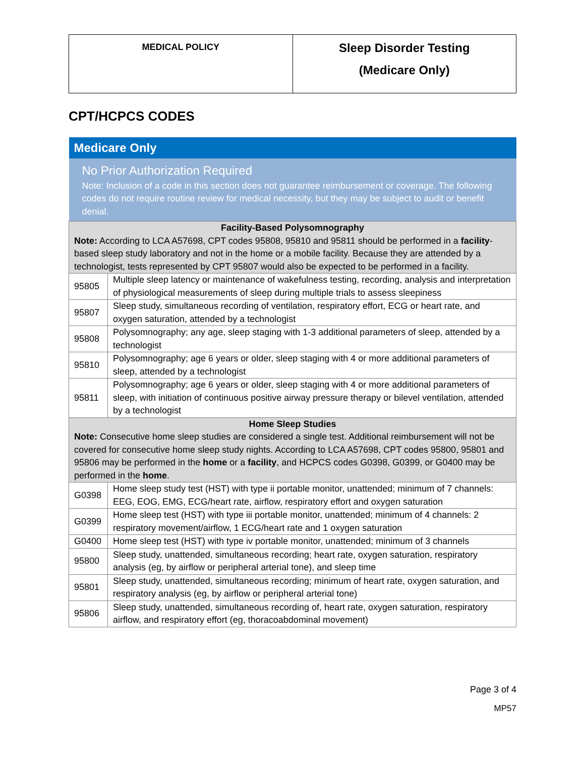| MEDICAL POLICY | Sleep Disorder Testing (Medicare Only) |
CPT/HCPCS CODES
| Medicare Only | |
| No Prior Authorization Required Note: Inclusion of a code in this section does not guarantee reimbursement or coverage. The following codes do not require routine review for medical necessity, but they may be subject to audit or benefit denial. | |
| Facility-Based Polysomnography Note: According to LCA A57698, CPT codes 95808, 95810 and 95811 should be performed in a facility -based sleep study laboratory and not in the home or a mobile facility. Because they are attended by a technologist, tests represented by CPT 95807 would also be expected to be performed in a facility. | |
| 95805 | Multiple sleep latency or maintenance of wakefulness testing, recording, analysis and interpretation of physiological measurements of sleep during multiple trials to assess sleepiness |
| 95807 | Sleep study, simultaneous recording of ventilation, respiratory effort, ECG or heart rate, and oxygen saturation, attended by a technologist |
| 95808 | Polysomnography; any age, sleep staging with 1-3 additional parameters of sleep, attended by a technologist |
| 95810 | Polysomnography; age 6 years or older, sleep staging with 4 or more additional parameters of sleep, attended by a technologist |
| 95811 | Polysomnography; age 6 years or older, sleep staging with 4 or more additional parameters of sleep, with initiation of continuous positive airway pressure therapy or bilevel ventilation, attended by a technologist |
| Home Sleep Studies Note: Consecutive home sleep studies are considered a single test. Additional reimbursement will not be covered for consecutive home sleep study nights. According to LCA A57698, CPT codes 95800, 95801 and 95806 may be performed in the home or a facility , and HCPCS codes G0398, G0399, or G0400 may be performed in the home . | |
| G0398 | Home sleep study test (HST) with type ii portable monitor, unattended; minimum of 7 channels: EEG, EOG, EMG, ECG/heart rate, airflow, respiratory effort and oxygen saturation |
| G0399 | Home sleep test (HST) with type iii portable monitor, unattended; minimum of 4 channels: 2 respiratory movement/airflow, 1 ECG/heart rate and 1 oxygen saturation |
| G0400 | Home sleep test (HST) with type iv portable monitor, unattended; minimum of 3 channels |
| 95800 | Sleep study, unattended, simultaneous recording; heart rate, oxygen saturation, respiratory analysis (eg, by airflow or peripheral arterial tone), and sleep time |
| 95801 | Sleep study, unattended, simultaneous recording; minimum of heart rate, oxygen saturation, and respiratory analysis (eg, by airflow or peripheral arterial tone) |
| 95806 | Sleep study, unattended, simultaneous recording of, heart rate, oxygen saturation, respiratory airflow, and respiratory effort (eg, thoracoabdominal movement) |
Page 3 of 4
MP57